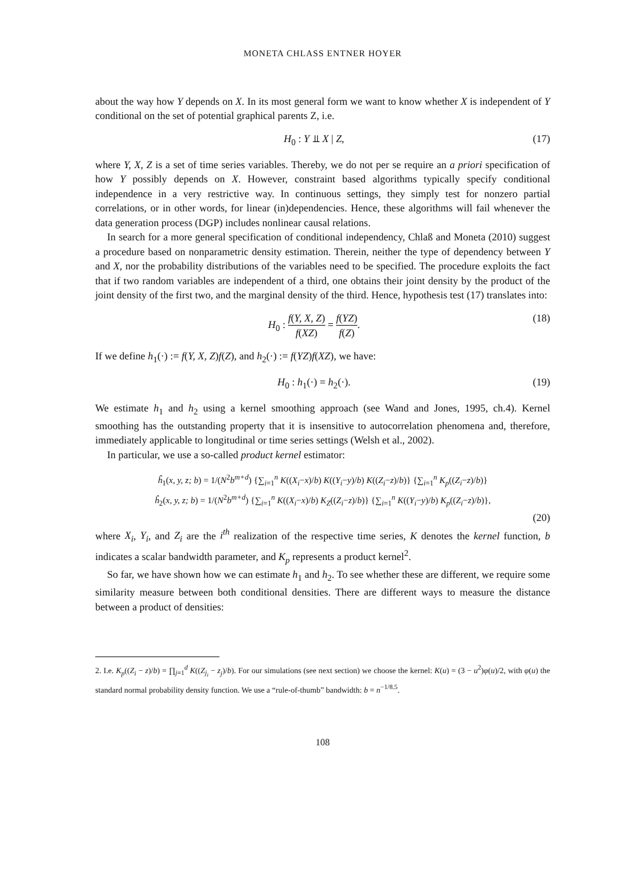MONETA CHLASS ENTNER HOYER
about the way how Y depends on X. In its most general form we want to know whether X is independent of Y conditional on the set of potential graphical parents Z, i.e.
H<sub>0</sub> : Y ⫫ X | Z, (17)
where Y, X, Z is a set of time series variables. Thereby, we do not per se require an a priori specification of how Y possibly depends on X. However, constraint based algorithms typically specify conditional independence in a very restrictive way. In continuous settings, they simply test for nonzero partial correlations, or in other words, for linear (in)dependencies. Hence, these algorithms will fail whenever the data generation process (DGP) includes nonlinear causal relations.
In search for a more general specification of conditional independency, Chlaß and Moneta (2010) suggest a procedure based on nonparametric density estimation. Therein, neither the type of dependency between Y and X, nor the probability distributions of the variables need to be specified. The procedure exploits the fact that if two random variables are independent of a third, one obtains their joint density by the product of the joint density of the first two, and the marginal density of the third. Hence, hypothesis test (17) translates into:
H<sub>0</sub> : f(Y, X, Z) f(XZ) = f(YZ) f(Z). (18)
If we define h<sub>1</sub>(·) := f(Y, X, Z)f(Z), and h<sub>2</sub>(·) := f(YZ)f(XZ), we have:
H<sub>0</sub> : h<sub>1</sub>(·) = h<sub>2</sub>(·). (19)
We estimate h<sub>1</sub> and h<sub>2</sub> using a kernel smoothing approach (see Wand and Jones, 1995, ch.4). Kernel smoothing has the outstanding property that it is insensitive to autocorrelation phenomena and, therefore, immediately applicable to longitudinal or time series settings (Welsh et al., 2002).
In particular, we use a so-called product kernel estimator:
ĥ<sub>1</sub>(x, y, z; b) = 1/(N<sup>2</sup>b<sup>m+d</sup>) {∑<sub>i=1</sub><sup>n</sup> K((X<sub>i</sub>−x)/b) K((Y<sub>i</sub>−y)/b) K((Z<sub>i</sub>−z)/b)} {∑<sub>i=1</sub><sup>n</sup> K<sub>p</sub>((Z<sub>i</sub>−z)/b)}
ĥ<sub>2</sub>(x, y, z; b) = 1/(N<sup>2</sup>b<sup>m+d</sup>) {∑<sub>i=1</sub><sup>n</sup> K((X<sub>i</sub>−x)/b) K<sub>Z</sub>((Z<sub>i</sub>−z)/b)} {∑<sub>i=1</sub><sup>n</sup> K((Y<sub>i</sub>−y)/b) K<sub>p</sub>((Z<sub>i</sub>−z)/b)},
(20)
where X<sub>i</sub>, Y<sub>i</sub>, and Z<sub>i</sub> are the i<sup>th</sup> realization of the respective time series, K denotes the kernel function, b indicates a scalar bandwidth parameter, and K<sub>p</sub> represents a product kernel<sup>2</sup>.
So far, we have shown how we can estimate h<sub>1</sub> and h<sub>2</sub>. To see whether these are different, we require some similarity measure between both conditional densities. There are different ways to measure the distance between a product of densities:
2. I.e. K<sub>p</sub>((Z<sub>i</sub> − z)/b) = ∏<sub>j=1</sub><sup>d</sup> K((Z<sub>j<sub>i</sub></sub> − z<sub>j</sub>)/b). For our simulations (see next section) we choose the kernel: K(u) = (3 − u<sup>2</sup>)φ(u)/2, with φ(u) the standard normal probability density function. We use a “rule-of-thumb” bandwidth: b = n<sup>−1/8.5</sup>.
108